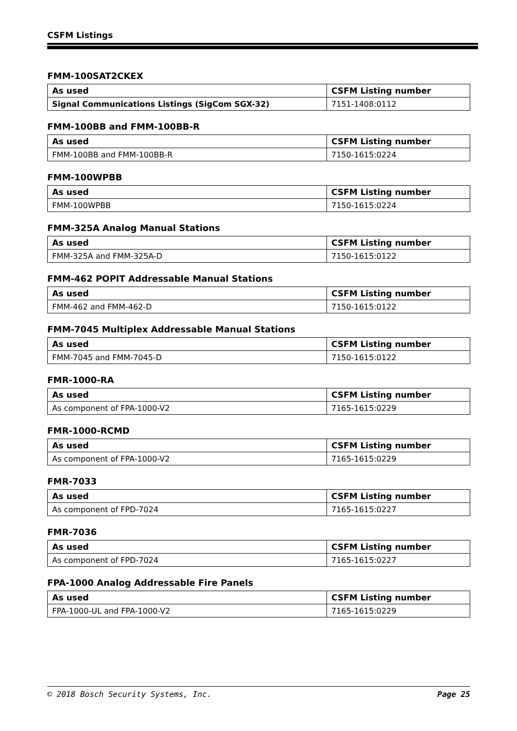CSFM Listings
FMM-100SAT2CKEX
| As used | CSFM Listing number |
| --- | --- |
| Signal Communications Listings (SigCom SGX-32) | 7151-1408:0112 |
FMM-100BB and FMM-100BB-R
| As used | CSFM Listing number |
| --- | --- |
| FMM-100BB and FMM-100BB-R | 7150-1615:0224 |
FMM-100WPBB
| As used | CSFM Listing number |
| --- | --- |
| FMM-100WPBB | 7150-1615:0224 |
FMM-325A Analog Manual Stations
| As used | CSFM Listing number |
| --- | --- |
| FMM-325A and FMM-325A-D | 7150-1615:0122 |
FMM-462 POPIT Addressable Manual Stations
| As used | CSFM Listing number |
| --- | --- |
| FMM-462 and FMM-462-D | 7150-1615:0122 |
FMM-7045 Multiplex Addressable Manual Stations
| As used | CSFM Listing number |
| --- | --- |
| FMM-7045 and FMM-7045-D | 7150-1615:0122 |
FMR-1000-RA
| As used | CSFM Listing number |
| --- | --- |
| As component of FPA-1000-V2 | 7165-1615:0229 |
FMR-1000-RCMD
| As used | CSFM Listing number |
| --- | --- |
| As component of FPA-1000-V2 | 7165-1615:0229 |
FMR-7033
| As used | CSFM Listing number |
| --- | --- |
| As component of FPD-7024 | 7165-1615:0227 |
FMR-7036
| As used | CSFM Listing number |
| --- | --- |
| As component of FPD-7024 | 7165-1615:0227 |
FPA-1000 Analog Addressable Fire Panels
| As used | CSFM Listing number |
| --- | --- |
| FPA-1000-UL and FPA-1000-V2 | 7165-1615:0229 |
© 2018 Bosch Security Systems, Inc. Page 25